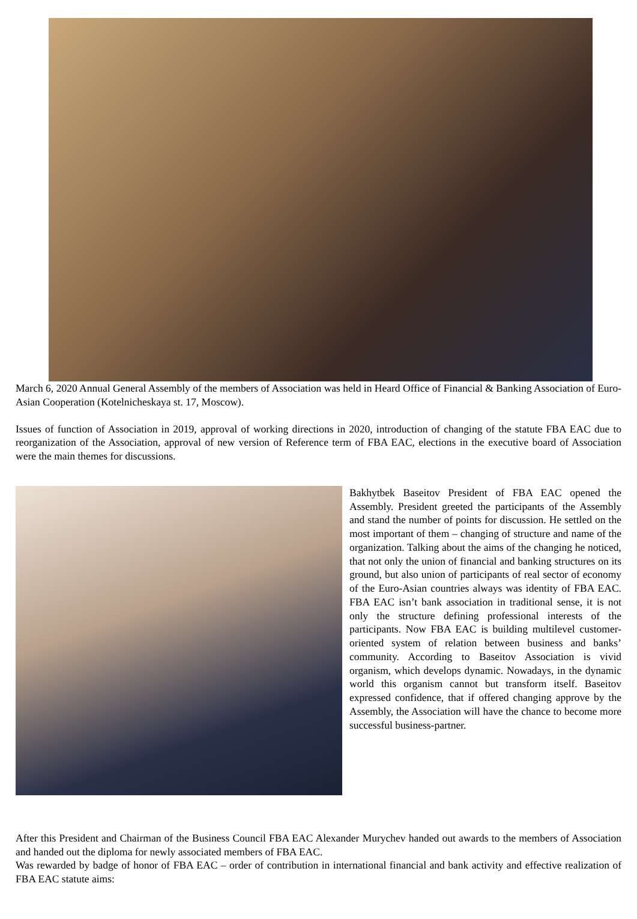March 6, 2020 Annual General Assembly of the members of Association was held in Heard Office of Financial & Banking Association of Euro-Asian Cooperation (Kotelnicheskaya st. 17, Moscow).
Issues of function of Association in 2019, approval of working directions in 2020, introduction of changing of the statute FBA EAC due to reorganization of the Association, approval of new version of Reference term of FBA EAC, elections in the executive board of Association were the main themes for discussions.
Bakhytbek Baseitov President of FBA EAC opened the Assembly. President greeted the participants of the Assembly and stand the number of points for discussion. He settled on the most important of them – changing of structure and name of the organization. Talking about the aims of the changing he noticed, that not only the union of financial and banking structures on its ground, but also union of participants of real sector of economy of the Euro-Asian countries always was identity of FBA EAC. FBA EAC isn’t bank association in traditional sense, it is not only the structure defining professional interests of the participants. Now FBA EAC is building multilevel customer-oriented system of relation between business and banks’ community. According to Baseitov Association is vivid organism, which develops dynamic. Nowadays, in the dynamic world this organism cannot but transform itself. Baseitov expressed confidence, that if offered changing approve by the Assembly, the Association will have the chance to become more successful business-partner.
After this President and Chairman of the Business Council FBA EAC Alexander Murychev handed out awards to the members of Association and handed out the diploma for newly associated members of FBA EAC.
Was rewarded by badge of honor of FBA EAC – order of contribution in international financial and bank activity and effective realization of FBA EAC statute aims: